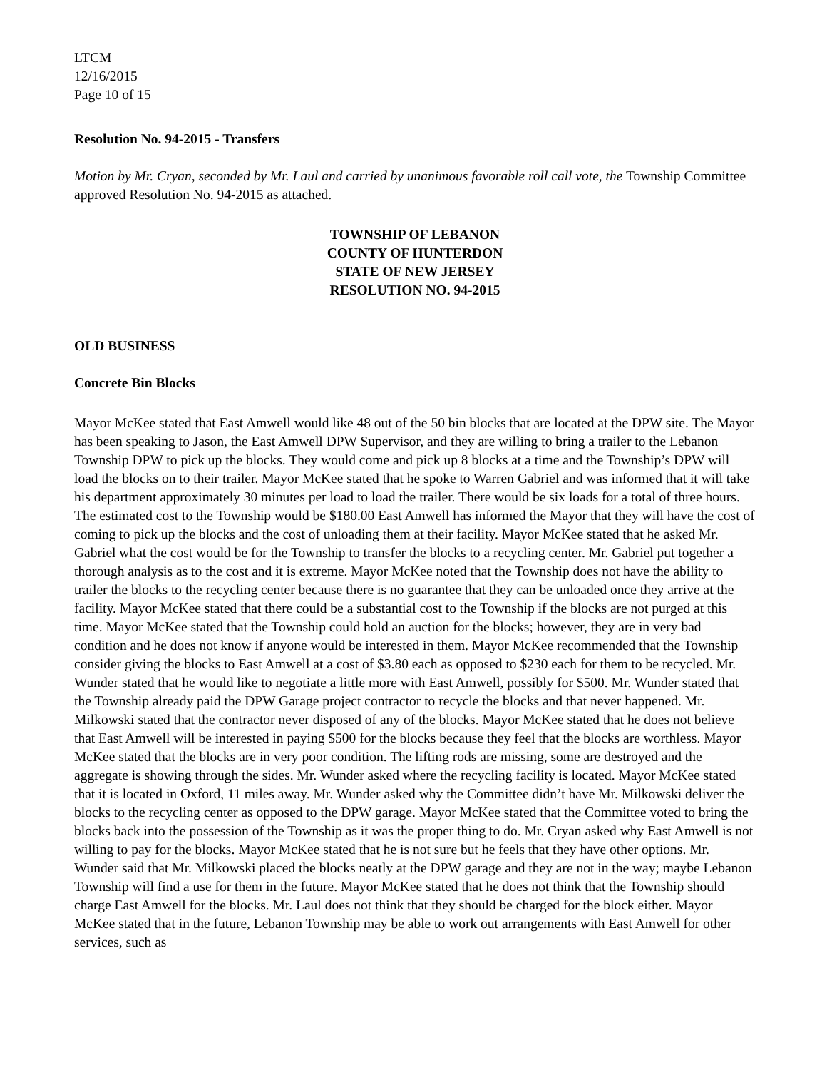LTCM
12/16/2015
Page 10 of 15
Resolution No. 94-2015 - Transfers
Motion by Mr. Cryan, seconded by Mr. Laul and carried by unanimous favorable roll call vote, the Township Committee approved Resolution No. 94-2015 as attached.
TOWNSHIP OF LEBANON
COUNTY OF HUNTERDON
STATE OF NEW JERSEY
RESOLUTION NO. 94-2015
OLD BUSINESS
Concrete Bin Blocks
Mayor McKee stated that East Amwell would like 48 out of the 50 bin blocks that are located at the DPW site. The Mayor has been speaking to Jason, the East Amwell DPW Supervisor, and they are willing to bring a trailer to the Lebanon Township DPW to pick up the blocks. They would come and pick up 8 blocks at a time and the Township’s DPW will load the blocks on to their trailer. Mayor McKee stated that he spoke to Warren Gabriel and was informed that it will take his department approximately 30 minutes per load to load the trailer. There would be six loads for a total of three hours. The estimated cost to the Township would be $180.00 East Amwell has informed the Mayor that they will have the cost of coming to pick up the blocks and the cost of unloading them at their facility. Mayor McKee stated that he asked Mr. Gabriel what the cost would be for the Township to transfer the blocks to a recycling center. Mr. Gabriel put together a thorough analysis as to the cost and it is extreme. Mayor McKee noted that the Township does not have the ability to trailer the blocks to the recycling center because there is no guarantee that they can be unloaded once they arrive at the facility. Mayor McKee stated that there could be a substantial cost to the Township if the blocks are not purged at this time. Mayor McKee stated that the Township could hold an auction for the blocks; however, they are in very bad condition and he does not know if anyone would be interested in them. Mayor McKee recommended that the Township consider giving the blocks to East Amwell at a cost of $3.80 each as opposed to $230 each for them to be recycled. Mr. Wunder stated that he would like to negotiate a little more with East Amwell, possibly for $500. Mr. Wunder stated that the Township already paid the DPW Garage project contractor to recycle the blocks and that never happened. Mr. Milkowski stated that the contractor never disposed of any of the blocks. Mayor McKee stated that he does not believe that East Amwell will be interested in paying $500 for the blocks because they feel that the blocks are worthless. Mayor McKee stated that the blocks are in very poor condition. The lifting rods are missing, some are destroyed and the aggregate is showing through the sides. Mr. Wunder asked where the recycling facility is located. Mayor McKee stated that it is located in Oxford, 11 miles away. Mr. Wunder asked why the Committee didn’t have Mr. Milkowski deliver the blocks to the recycling center as opposed to the DPW garage. Mayor McKee stated that the Committee voted to bring the blocks back into the possession of the Township as it was the proper thing to do. Mr. Cryan asked why East Amwell is not willing to pay for the blocks. Mayor McKee stated that he is not sure but he feels that they have other options. Mr. Wunder said that Mr. Milkowski placed the blocks neatly at the DPW garage and they are not in the way; maybe Lebanon Township will find a use for them in the future. Mayor McKee stated that he does not think that the Township should charge East Amwell for the blocks. Mr. Laul does not think that they should be charged for the block either. Mayor McKee stated that in the future, Lebanon Township may be able to work out arrangements with East Amwell for other services, such as